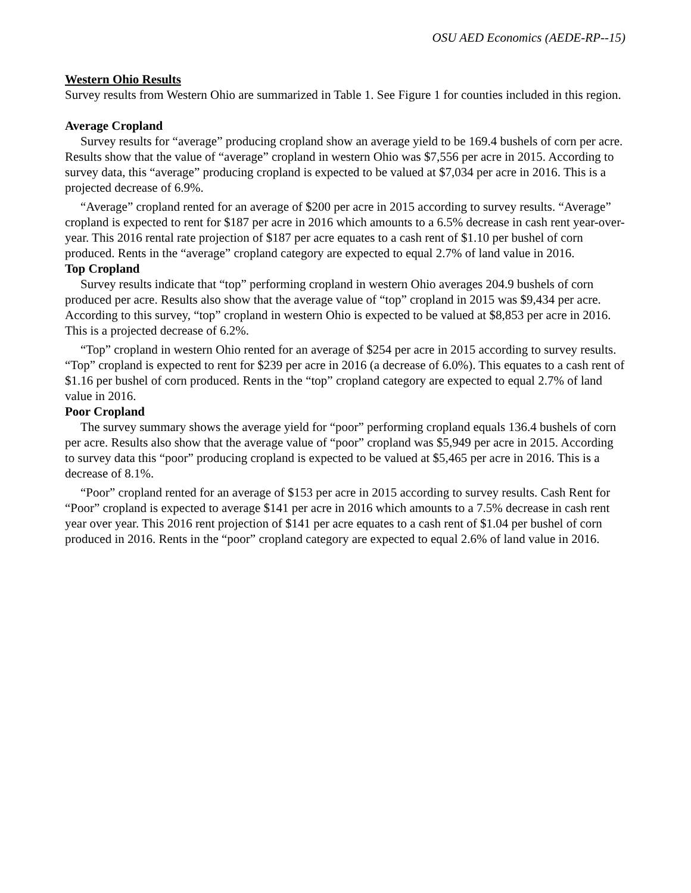OSU AED Economics (AEDE-RP--15)
Western Ohio Results
Survey results from Western Ohio are summarized in Table 1. See Figure 1 for counties included in this region.
Average Cropland
Survey results for “average” producing cropland show an average yield to be 169.4 bushels of corn per acre. Results show that the value of “average” cropland in western Ohio was $7,556 per acre in 2015. According to survey data, this “average” producing cropland is expected to be valued at $7,034 per acre in 2016. This is a projected decrease of 6.9%.
“Average” cropland rented for an average of $200 per acre in 2015 according to survey results. “Average” cropland is expected to rent for $187 per acre in 2016 which amounts to a 6.5% decrease in cash rent year-over-year. This 2016 rental rate projection of $187 per acre equates to a cash rent of $1.10 per bushel of corn produced. Rents in the “average” cropland category are expected to equal 2.7% of land value in 2016.
Top Cropland
Survey results indicate that “top” performing cropland in western Ohio averages 204.9 bushels of corn produced per acre. Results also show that the average value of “top” cropland in 2015 was $9,434 per acre. According to this survey, “top” cropland in western Ohio is expected to be valued at $8,853 per acre in 2016. This is a projected decrease of 6.2%.
“Top” cropland in western Ohio rented for an average of $254 per acre in 2015 according to survey results. “Top” cropland is expected to rent for $239 per acre in 2016 (a decrease of 6.0%). This equates to a cash rent of $1.16 per bushel of corn produced. Rents in the “top” cropland category are expected to equal 2.7% of land value in 2016.
Poor Cropland
The survey summary shows the average yield for “poor” performing cropland equals 136.4 bushels of corn per acre. Results also show that the average value of “poor” cropland was $5,949 per acre in 2015. According to survey data this “poor” producing cropland is expected to be valued at $5,465 per acre in 2016. This is a decrease of 8.1%.
“Poor” cropland rented for an average of $153 per acre in 2015 according to survey results. Cash Rent for “Poor” cropland is expected to average $141 per acre in 2016 which amounts to a 7.5% decrease in cash rent year over year. This 2016 rent projection of $141 per acre equates to a cash rent of $1.04 per bushel of corn produced in 2016. Rents in the “poor” cropland category are expected to equal 2.6% of land value in 2016.